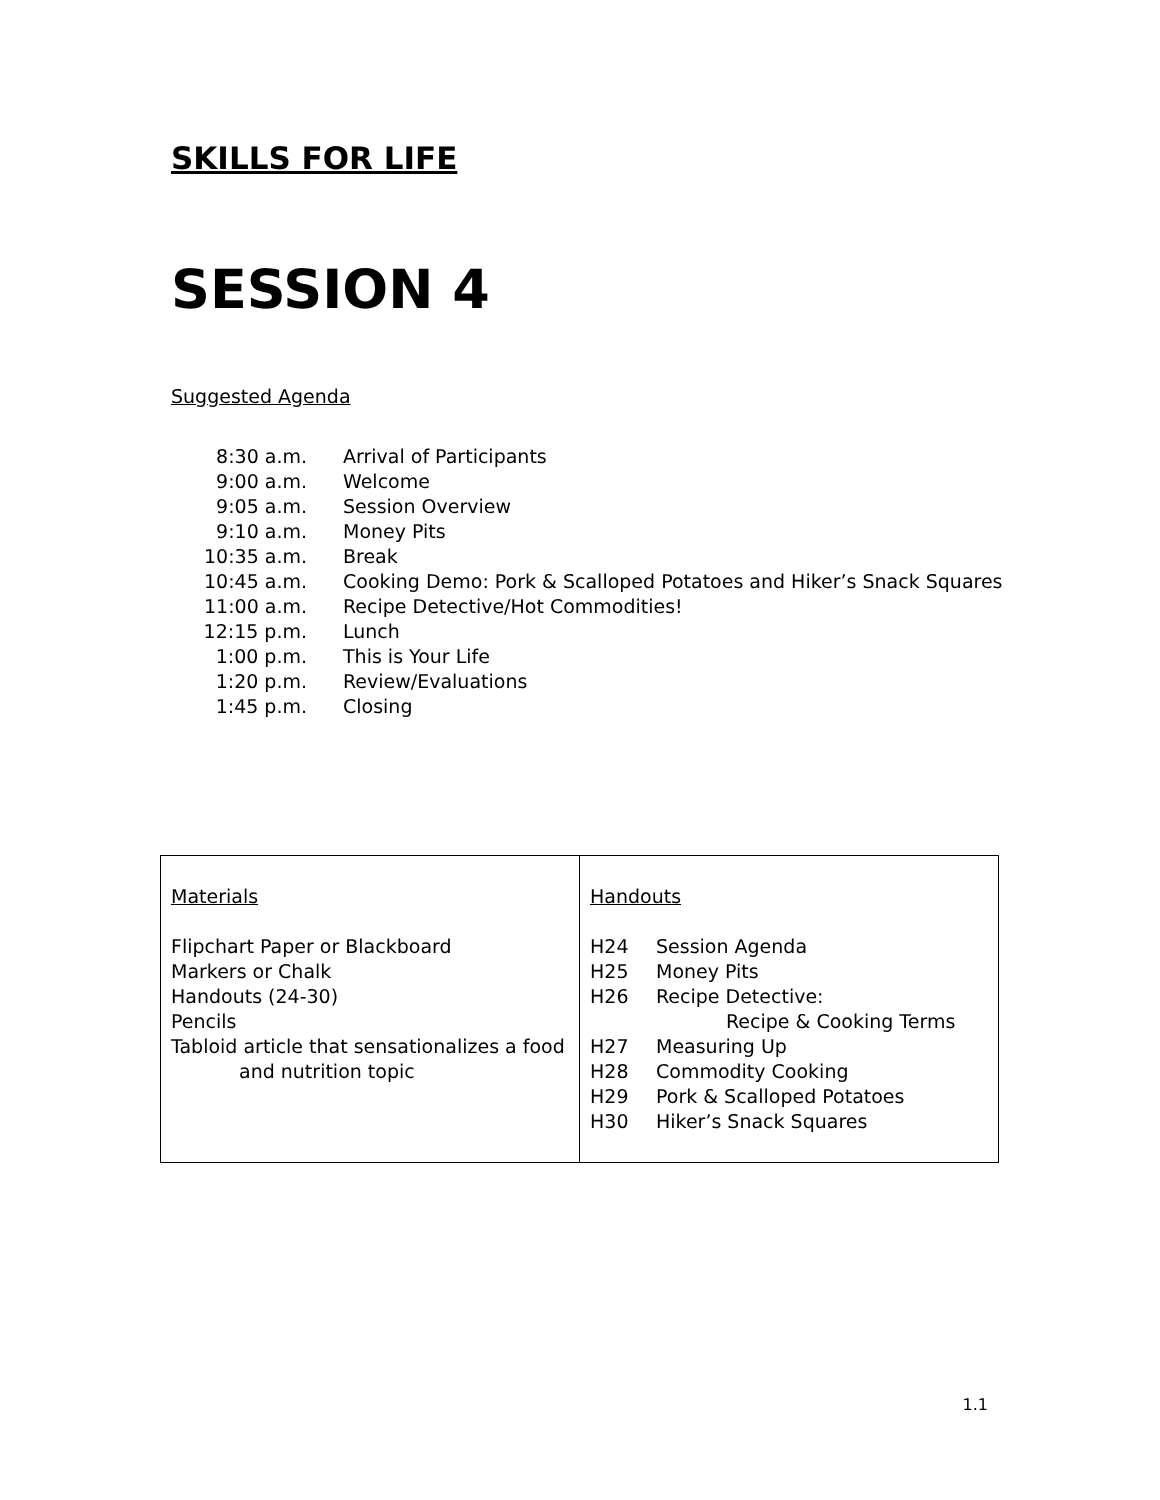SKILLS FOR LIFE
SESSION 4
Suggested Agenda
| 8:30 a.m. | Arrival of Participants |
| 9:00 a.m. | Welcome |
| 9:05 a.m. | Session Overview |
| 9:10 a.m. | Money Pits |
| 10:35 a.m. | Break |
| 10:45 a.m. | Cooking Demo: Pork & Scalloped Potatoes and Hiker’s Snack Squares |
| 11:00 a.m. | Recipe Detective/Hot Commodities! |
| 12:15 p.m. | Lunch |
| 1:00 p.m. | This is Your Life |
| 1:20 p.m. | Review/Evaluations |
| 1:45 p.m. | Closing |
| Materials Flipchart Paper or Blackboard Markers or Chalk Handouts (24-30) Pencils Tabloid article that sensationalizes a food and nutrition topic | Handouts H24 Session Agenda H25 Money Pits H26 Recipe Detective: Recipe & Cooking Terms H27 Measuring Up H28 Commodity Cooking H29 Pork & Scalloped Potatoes H30 Hiker’s Snack Squares |
1.1